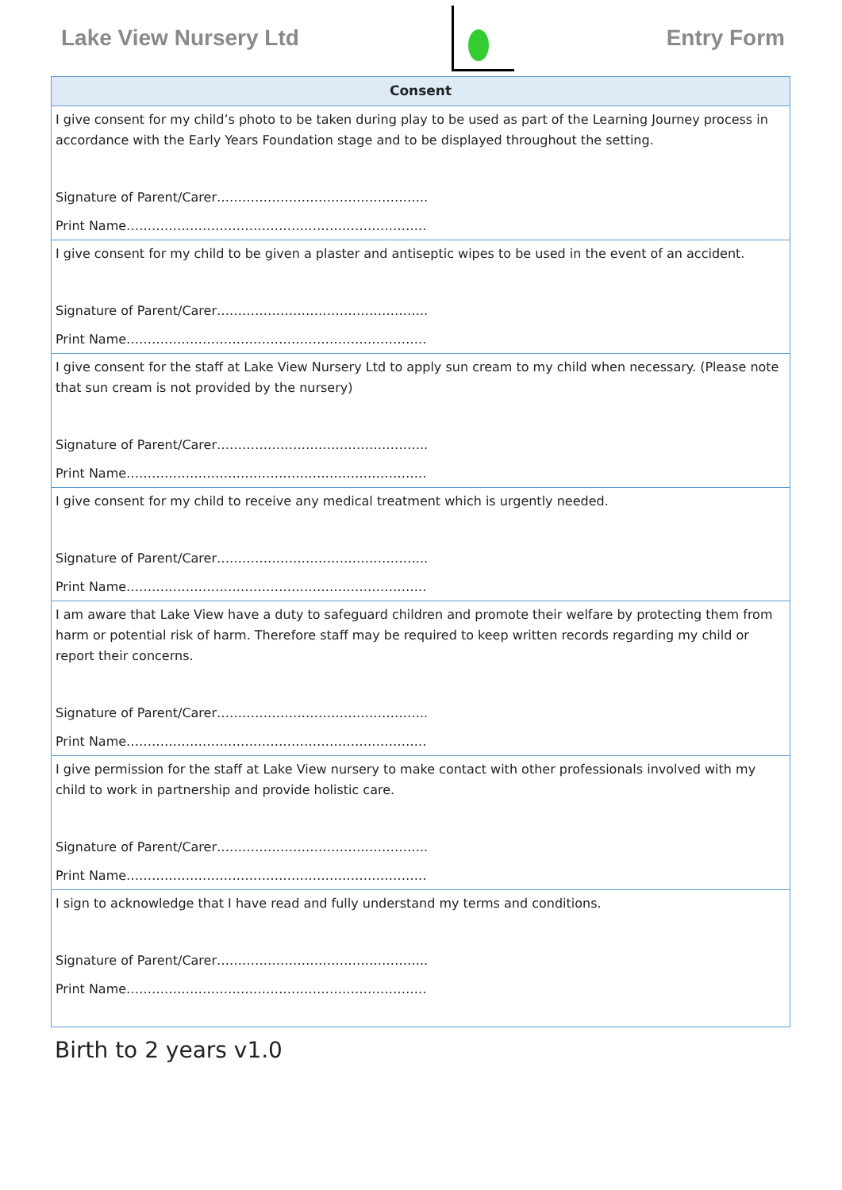Lake View Nursery Ltd Entry Form
| Consent |
| --- |
| I give consent for my child’s photo to be taken during play to be used as part of the Learning Journey process in accordance with the Early Years Foundation stage and to be displayed throughout the setting. Signature of Parent/Carer………………………………………….. Print Name…………………………………………………………….. |
| I give consent for my child to be given a plaster and antiseptic wipes to be used in the event of an accident. Signature of Parent/Carer………………………………………….. Print Name…………………………………………………………….. |
| I give consent for the staff at Lake View Nursery Ltd to apply sun cream to my child when necessary. (Please note that sun cream is not provided by the nursery) Signature of Parent/Carer………………………………………….. Print Name…………………………………………………………….. |
| I give consent for my child to receive any medical treatment which is urgently needed. Signature of Parent/Carer………………………………………….. Print Name…………………………………………………………….. |
| I am aware that Lake View have a duty to safeguard children and promote their welfare by protecting them from harm or potential risk of harm. Therefore staff may be required to keep written records regarding my child or report their concerns. Signature of Parent/Carer………………………………………….. Print Name…………………………………………………………….. |
| I give permission for the staff at Lake View nursery to make contact with other professionals involved with my child to work in partnership and provide holistic care. Signature of Parent/Carer………………………………………….. Print Name…………………………………………………………….. |
| I sign to acknowledge that I have read and fully understand my terms and conditions. Signature of Parent/Carer………………………………………….. Print Name…………………………………………………………….. |
Birth to 2 years v1.0